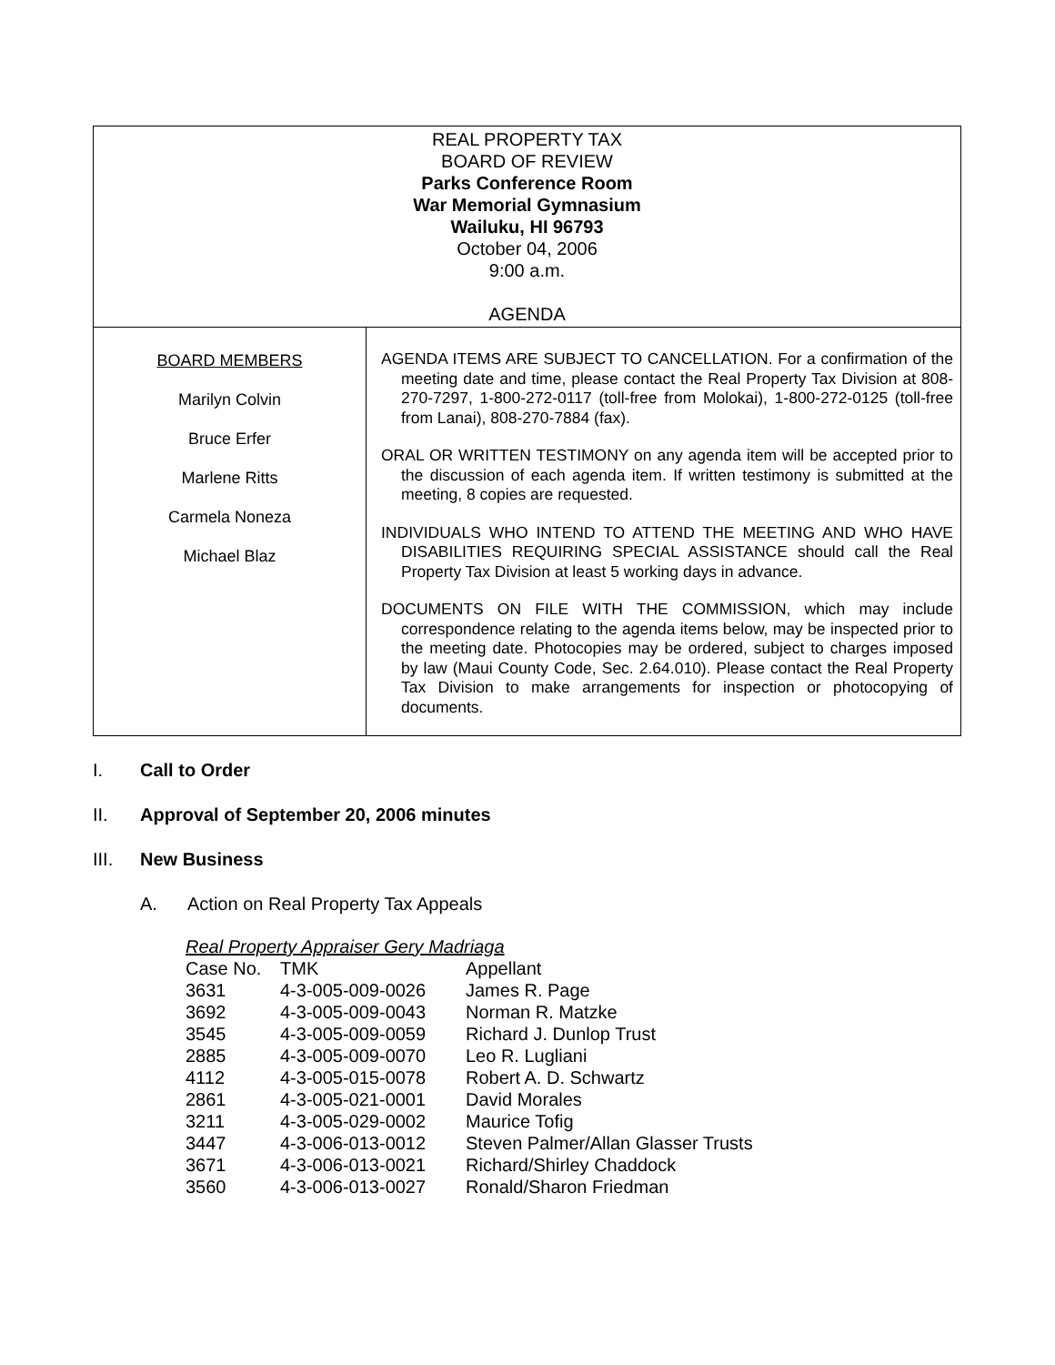| REAL PROPERTY TAX BOARD OF REVIEW Parks Conference Room War Memorial Gymnasium Wailuku, HI 96793 October 04, 2006 9:00 a.m. AGENDA | |
| BOARD MEMBERS Marilyn Colvin Bruce Erfer Marlene Ritts Carmela Noneza Michael Blaz | AGENDA ITEMS ARE SUBJECT TO CANCELLATION. For a confirmation of the meeting date and time, please contact the Real Property Tax Division at 808-270-7297, 1-800-272-0117 (toll-free from Molokai), 1-800-272-0125 (toll-free from Lanai), 808-270-7884 (fax). ORAL OR WRITTEN TESTIMONY on any agenda item will be accepted prior to the discussion of each agenda item. If written testimony is submitted at the meeting, 8 copies are requested. INDIVIDUALS WHO INTEND TO ATTEND THE MEETING AND WHO HAVE DISABILITIES REQUIRING SPECIAL ASSISTANCE should call the Real Property Tax Division at least 5 working days in advance. DOCUMENTS ON FILE WITH THE COMMISSION, which may include correspondence relating to the agenda items below, may be inspected prior to the meeting date. Photocopies may be ordered, subject to charges imposed by law (Maui County Code, Sec. 2.64.010). Please contact the Real Property Tax Division to make arrangements for inspection or photocopying of documents. |
I. Call to Order
II. Approval of September 20, 2006 minutes
III. New Business
A. Action on Real Property Tax Appeals
Real Property Appraiser Gery Madriaga
| Case No. | TMK | Appellant |
| 3631 | 4-3-005-009-0026 | James R. Page |
| 3692 | 4-3-005-009-0043 | Norman R. Matzke |
| 3545 | 4-3-005-009-0059 | Richard J. Dunlop Trust |
| 2885 | 4-3-005-009-0070 | Leo R. Lugliani |
| 4112 | 4-3-005-015-0078 | Robert A. D. Schwartz |
| 2861 | 4-3-005-021-0001 | David Morales |
| 3211 | 4-3-005-029-0002 | Maurice Tofig |
| 3447 | 4-3-006-013-0012 | Steven Palmer/Allan Glasser Trusts |
| 3671 | 4-3-006-013-0021 | Richard/Shirley Chaddock |
| 3560 | 4-3-006-013-0027 | Ronald/Sharon Friedman |